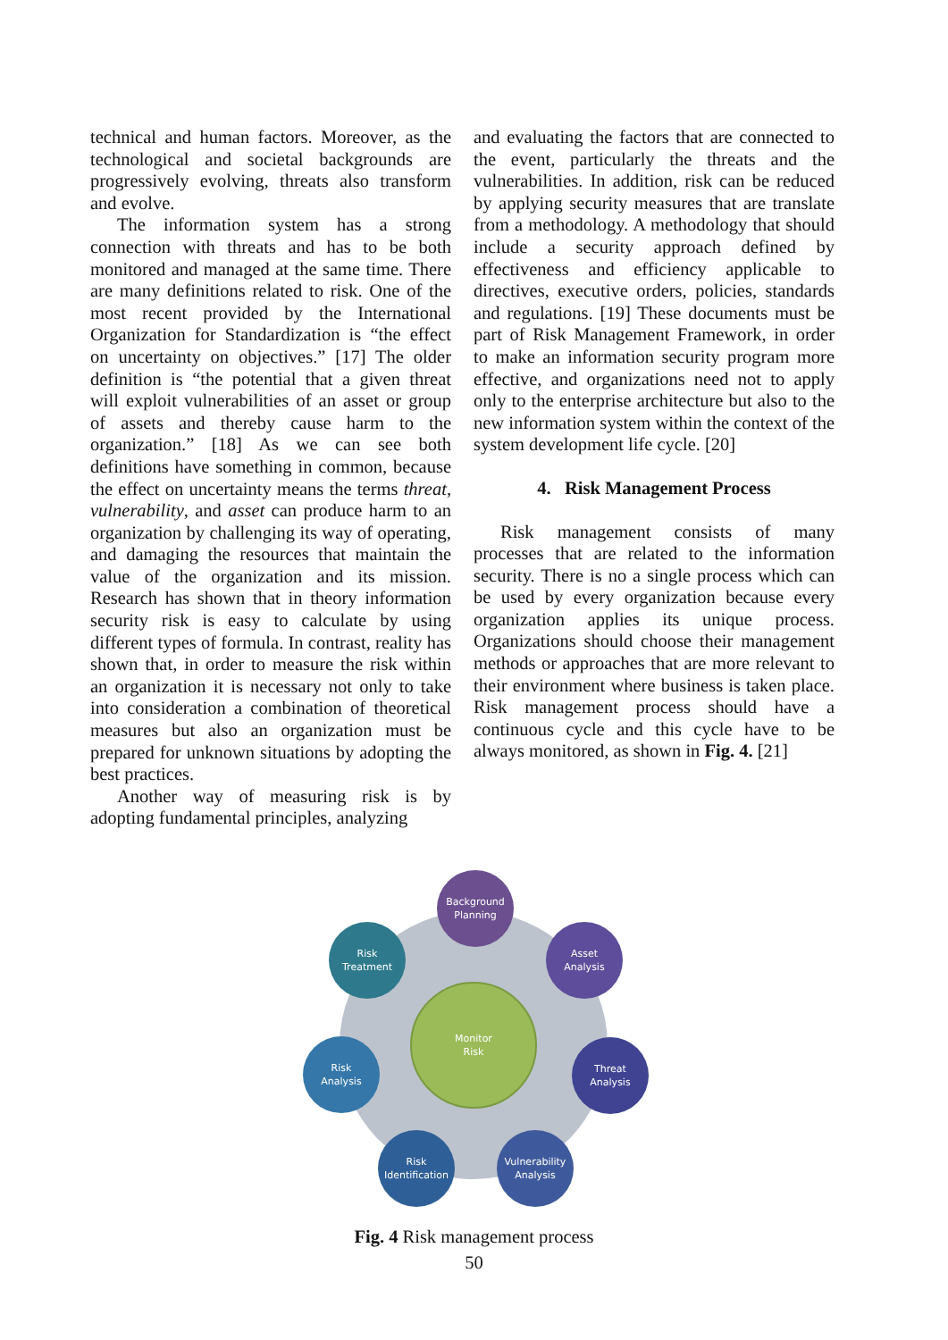technical and human factors. Moreover, as the technological and societal backgrounds are progressively evolving, threats also transform and evolve.
The information system has a strong connection with threats and has to be both monitored and managed at the same time. There are many definitions related to risk. One of the most recent provided by the International Organization for Standardization is “the effect on uncertainty on objectives.” [17] The older definition is “the potential that a given threat will exploit vulnerabilities of an asset or group of assets and thereby cause harm to the organization.” [18] As we can see both definitions have something in common, because the effect on uncertainty means the terms threat, vulnerability, and asset can produce harm to an organization by challenging its way of operating, and damaging the resources that maintain the value of the organization and its mission. Research has shown that in theory information security risk is easy to calculate by using different types of formula. In contrast, reality has shown that, in order to measure the risk within an organization it is necessary not only to take into consideration a combination of theoretical measures but also an organization must be prepared for unknown situations by adopting the best practices.
Another way of measuring risk is by adopting fundamental principles, analyzing
and evaluating the factors that are connected to the event, particularly the threats and the vulnerabilities. In addition, risk can be reduced by applying security measures that are translate from a methodology. A methodology that should include a security approach defined by effectiveness and efficiency applicable to directives, executive orders, policies, standards and regulations. [19] These documents must be part of Risk Management Framework, in order to make an information security program more effective, and organizations need not to apply only to the enterprise architecture but also to the new information system within the context of the system development life cycle. [20]
4. Risk Management Process
Risk management consists of many processes that are related to the information security. There is no a single process which can be used by every organization because every organization applies its unique process. Organizations should choose their management methods or approaches that are more relevant to their environment where business is taken place. Risk management process should have a continuous cycle and this cycle have to be always monitored, as shown in Fig. 4. [21]
Monitor
Risk
Background
Planning
Asset
Analysis
Threat
Analysis
Vulnerability
Analysis
Risk
Identification
Risk
Analysis
Risk
Treatment
Fig. 4 Risk management process
50